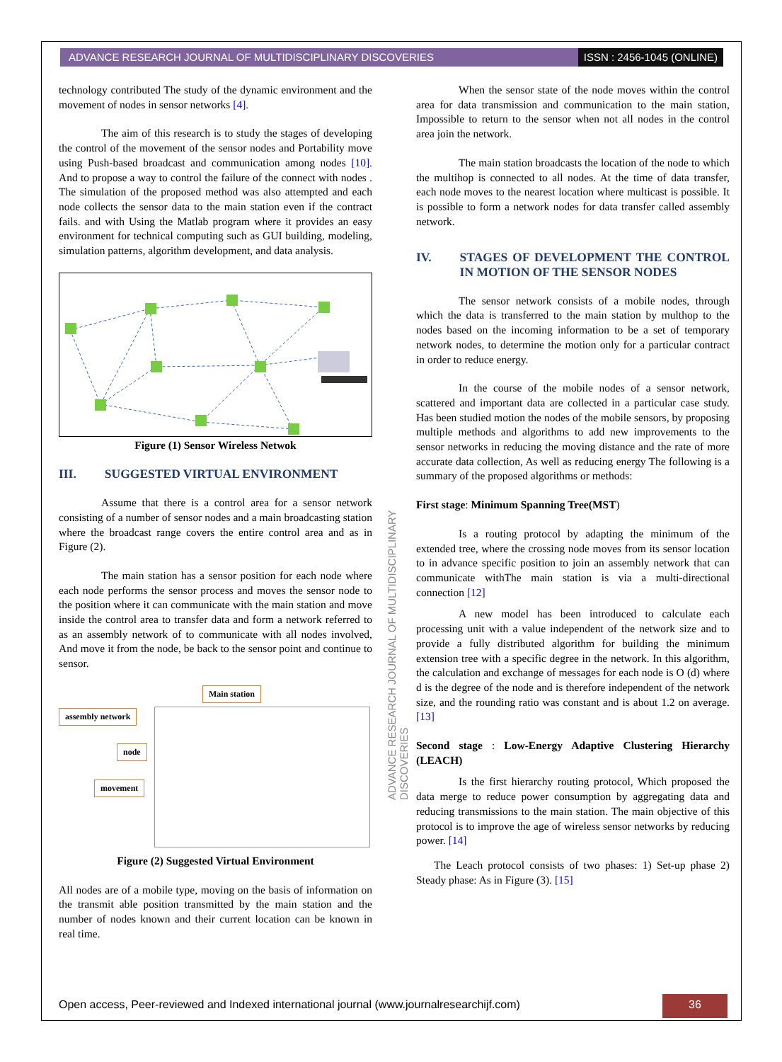ADVANCE RESEARCH JOURNAL OF MULTIDISCIPLINARY DISCOVERIES
ISSN : 2456-1045 (ONLINE)
technology contributed The study of the dynamic environment and the movement of nodes in sensor networks [4].
The aim of this research is to study the stages of developing the control of the movement of the sensor nodes and Portability move using Push-based broadcast and communication among nodes [10]. And to propose a way to control the failure of the connect with nodes . The simulation of the proposed method was also attempted and each node collects the sensor data to the main station even if the contract fails. and with Using the Matlab program where it provides an easy environment for technical computing such as GUI building, modeling, simulation patterns, algorithm development, and data analysis.
Figure (1) Sensor Wireless Netwok
III. SUGGESTED VIRTUAL ENVIRONMENT
Assume that there is a control area for a sensor network consisting of a number of sensor nodes and a main broadcasting station where the broadcast range covers the entire control area and as in Figure (2).
The main station has a sensor position for each node where each node performs the sensor process and moves the sensor node to the position where it can communicate with the main station and move inside the control area to transfer data and form a network referred to as an assembly network of to communicate with all nodes involved, And move it from the node, be back to the sensor point and continue to sensor.
Main station
assembly network
node
movement
Figure (2) Suggested Virtual Environment
All nodes are of a mobile type, moving on the basis of information on the transmit able position transmitted by the main station and the number of nodes known and their current location can be known in real time.
ADVANCE RESEARCH JOURNAL OF MULTIDISCIPLINARY DISCOVERIES
When the sensor state of the node moves within the control area for data transmission and communication to the main station, Impossible to return to the sensor when not all nodes in the control area join the network.
The main station broadcasts the location of the node to which the multihop is connected to all nodes. At the time of data transfer, each node moves to the nearest location where multicast is possible. It is possible to form a network nodes for data transfer called assembly network.
IV. STAGES OF DEVELOPMENT THE CONTROL IN MOTION OF THE SENSOR NODES
The sensor network consists of a mobile nodes, through which the data is transferred to the main station by multhop to the nodes based on the incoming information to be a set of temporary network nodes, to determine the motion only for a particular contract in order to reduce energy.
In the course of the mobile nodes of a sensor network, scattered and important data are collected in a particular case study. Has been studied motion the nodes of the mobile sensors, by proposing multiple methods and algorithms to add new improvements to the sensor networks in reducing the moving distance and the rate of more accurate data collection, As well as reducing energy The following is a summary of the proposed algorithms or methods:
First stage: Minimum Spanning Tree(MST)
Is a routing protocol by adapting the minimum of the extended tree, where the crossing node moves from its sensor location to in advance specific position to join an assembly network that can communicate withThe main station is via a multi-directional connection [12]
A new model has been introduced to calculate each processing unit with a value independent of the network size and to provide a fully distributed algorithm for building the minimum extension tree with a specific degree in the network. In this algorithm, the calculation and exchange of messages for each node is O (d) where d is the degree of the node and is therefore independent of the network size, and the rounding ratio was constant and is about 1.2 on average. [13]
Second stage : Low-Energy Adaptive Clustering Hierarchy (LEACH)
Is the first hierarchy routing protocol, Which proposed the data merge to reduce power consumption by aggregating data and reducing transmissions to the main station. The main objective of this protocol is to improve the age of wireless sensor networks by reducing power. [14]
The Leach protocol consists of two phases: 1) Set-up phase 2) Steady phase: As in Figure (3). [15]
Open access, Peer-reviewed and Indexed international journal (www.journalresearchijf.com)
36